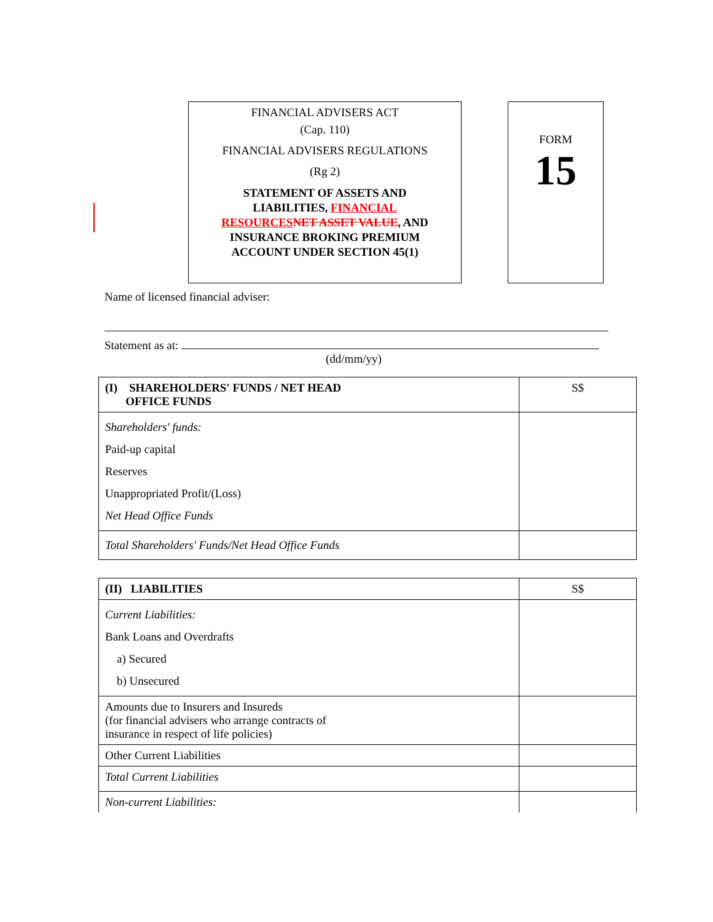FINANCIAL ADVISERS ACT
(Cap. 110)
FINANCIAL ADVISERS REGULATIONS
(Rg 2)
STATEMENT OF ASSETS AND
LIABILITIES, FINANCIAL
RESOURCES NET ASSET VALUE, AND
INSURANCE BROKING PREMIUM
ACCOUNT UNDER SECTION 45(1)
FORM
15
Name of licensed financial adviser:
Statement as at:
(dd/mm/yy)
| (I) SHAREHOLDERS' FUNDS / NET HEAD OFFICE FUNDS | S$ |
| Shareholders' funds: Paid-up capital Reserves Unappropriated Profit/(Loss) Net Head Office Funds | |
| Total Shareholders' Funds/Net Head Office Funds | |
| (II) LIABILITIES | S$ |
| Current Liabilities: Bank Loans and Overdrafts a) Secured b) Unsecured | |
| Amounts due to Insurers and Insureds (for financial advisers who arrange contracts of insurance in respect of life policies) | |
| Other Current Liabilities | |
| Total Current Liabilities | |
| Non-current Liabilities: | |